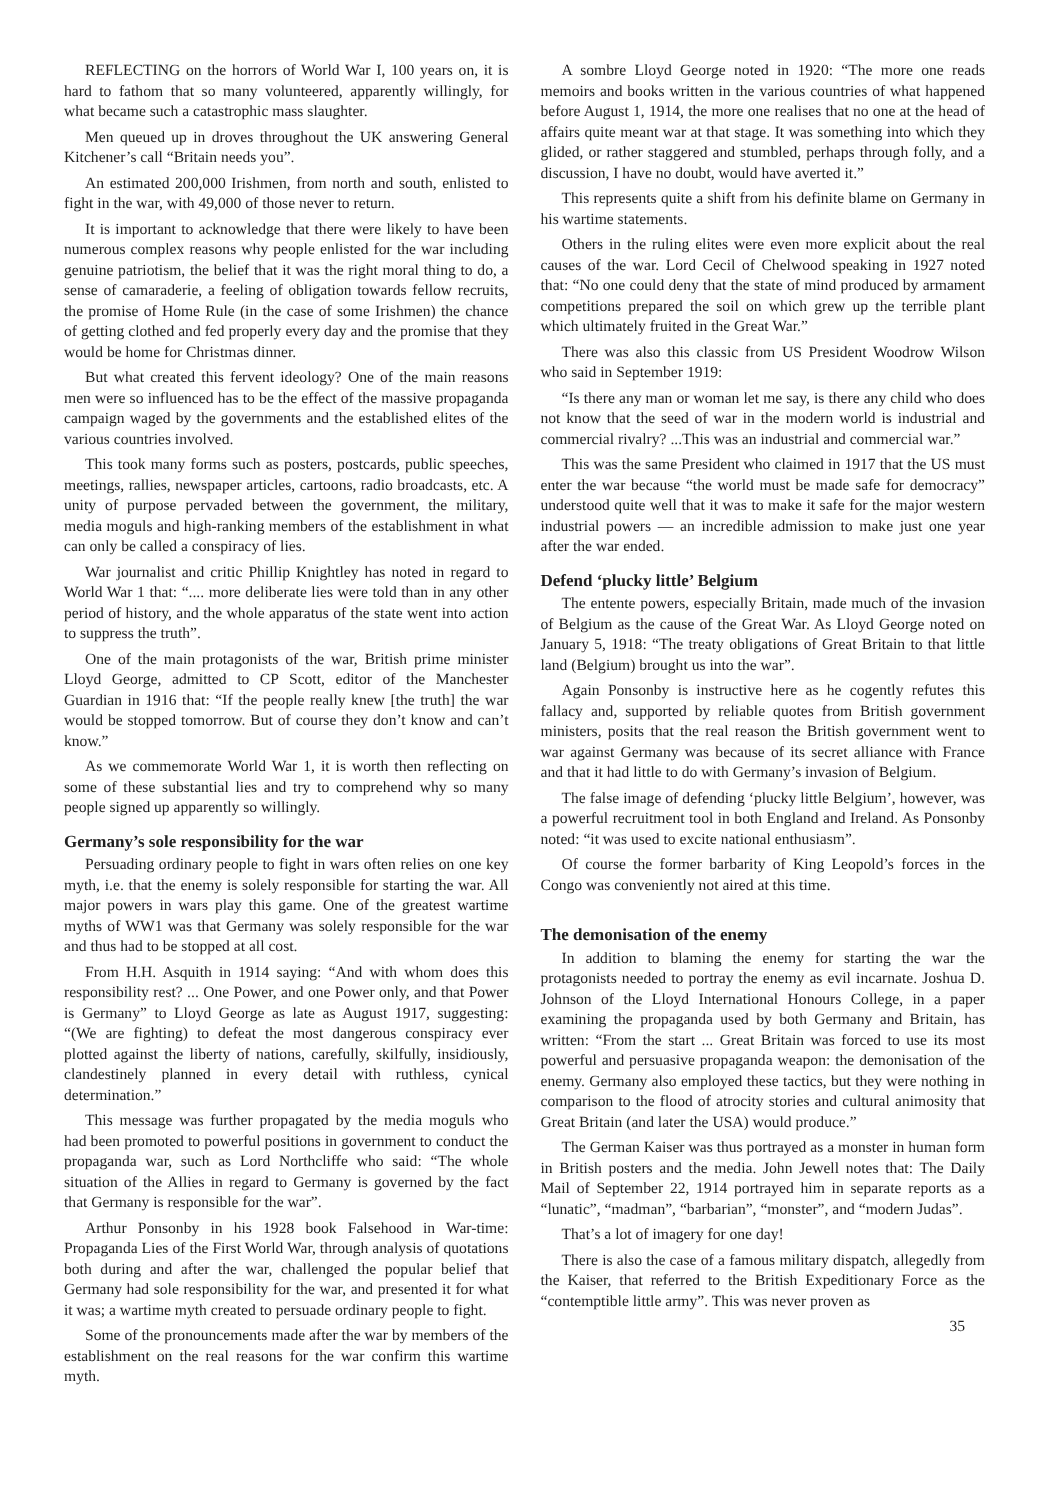REFLECTING on the horrors of World War I, 100 years on, it is hard to fathom that so many volunteered, apparently willingly, for what became such a catastrophic mass slaughter.
Men queued up in droves throughout the UK answering General Kitchener’s call “Britain needs you”.
An estimated 200,000 Irishmen, from north and south, enlisted to fight in the war, with 49,000 of those never to return.
It is important to acknowledge that there were likely to have been numerous complex reasons why people enlisted for the war including genuine patriotism, the belief that it was the right moral thing to do, a sense of camaraderie, a feeling of obligation towards fellow recruits, the promise of Home Rule (in the case of some Irishmen) the chance of getting clothed and fed properly every day and the promise that they would be home for Christmas dinner.
But what created this fervent ideology? One of the main reasons men were so influenced has to be the effect of the massive propaganda campaign waged by the governments and the established elites of the various countries involved.
This took many forms such as posters, postcards, public speeches, meetings, rallies, newspaper articles, cartoons, radio broadcasts, etc. A unity of purpose pervaded between the government, the military, media moguls and high-ranking members of the establishment in what can only be called a conspiracy of lies.
War journalist and critic Phillip Knightley has noted in regard to World War 1 that: “.... more deliberate lies were told than in any other period of history, and the whole apparatus of the state went into action to suppress the truth”.
One of the main protagonists of the war, British prime minister Lloyd George, admitted to CP Scott, editor of the Manchester Guardian in 1916 that: “If the people really knew [the truth] the war would be stopped tomorrow. But of course they don’t know and can’t know.”
As we commemorate World War 1, it is worth then reflecting on some of these substantial lies and try to comprehend why so many people signed up apparently so willingly.
Germany’s sole responsibility for the war
Persuading ordinary people to fight in wars often relies on one key myth, i.e. that the enemy is solely responsible for starting the war. All major powers in wars play this game. One of the greatest wartime myths of WW1 was that Germany was solely responsible for the war and thus had to be stopped at all cost.
From H.H. Asquith in 1914 saying: “And with whom does this responsibility rest? ... One Power, and one Power only, and that Power is Germany” to Lloyd George as late as August 1917, suggesting: “(We are fighting) to defeat the most dangerous conspiracy ever plotted against the liberty of nations, carefully, skilfully, insidiously, clandestinely planned in every detail with ruthless, cynical determination.”
This message was further propagated by the media moguls who had been promoted to powerful positions in government to conduct the propaganda war, such as Lord Northcliffe who said: “The whole situation of the Allies in regard to Germany is governed by the fact that Germany is responsible for the war”.
Arthur Ponsonby in his 1928 book Falsehood in War-time: Propaganda Lies of the First World War, through analysis of quotations both during and after the war, challenged the popular belief that Germany had sole responsibility for the war, and presented it for what it was; a wartime myth created to persuade ordinary people to fight.
Some of the pronouncements made after the war by members of the establishment on the real reasons for the war confirm this wartime myth.
A sombre Lloyd George noted in 1920: “The more one reads memoirs and books written in the various countries of what happened before August 1, 1914, the more one realises that no one at the head of affairs quite meant war at that stage. It was something into which they glided, or rather staggered and stumbled, perhaps through folly, and a discussion, I have no doubt, would have averted it.”
This represents quite a shift from his definite blame on Germany in his wartime statements.
Others in the ruling elites were even more explicit about the real causes of the war. Lord Cecil of Chelwood speaking in 1927 noted that: “No one could deny that the state of mind produced by armament competitions prepared the soil on which grew up the terrible plant which ultimately fruited in the Great War.”
There was also this classic from US President Woodrow Wilson who said in September 1919:
“Is there any man or woman let me say, is there any child who does not know that the seed of war in the modern world is industrial and commercial rivalry? ...This was an industrial and commercial war.”
This was the same President who claimed in 1917 that the US must enter the war because “the world must be made safe for democracy” understood quite well that it was to make it safe for the major western industrial powers — an incredible admission to make just one year after the war ended.
Defend ‘plucky little’ Belgium
The entente powers, especially Britain, made much of the invasion of Belgium as the cause of the Great War. As Lloyd George noted on January 5, 1918: “The treaty obligations of Great Britain to that little land (Belgium) brought us into the war”.
Again Ponsonby is instructive here as he cogently refutes this fallacy and, supported by reliable quotes from British government ministers, posits that the real reason the British government went to war against Germany was because of its secret alliance with France and that it had little to do with Germany’s invasion of Belgium.
The false image of defending ‘plucky little Belgium’, however, was a powerful recruitment tool in both England and Ireland. As Ponsonby noted: “it was used to excite national enthusiasm”.
Of course the former barbarity of King Leopold’s forces in the Congo was conveniently not aired at this time.
The demonisation of the enemy
In addition to blaming the enemy for starting the war the protagonists needed to portray the enemy as evil incarnate. Joshua D. Johnson of the Lloyd International Honours College, in a paper examining the propaganda used by both Germany and Britain, has written: “From the start ... Great Britain was forced to use its most powerful and persuasive propaganda weapon: the demonisation of the enemy. Germany also employed these tactics, but they were nothing in comparison to the flood of atrocity stories and cultural animosity that Great Britain (and later the USA) would produce.”
The German Kaiser was thus portrayed as a monster in human form in British posters and the media. John Jewell notes that: The Daily Mail of September 22, 1914 portrayed him in separate reports as a “lunatic”, “madman”, “barbarian”, “monster”, and “modern Judas”.
That’s a lot of imagery for one day!
There is also the case of a famous military dispatch, allegedly from the Kaiser, that referred to the British Expeditionary Force as the “contemptible little army”. This was never proven as
35